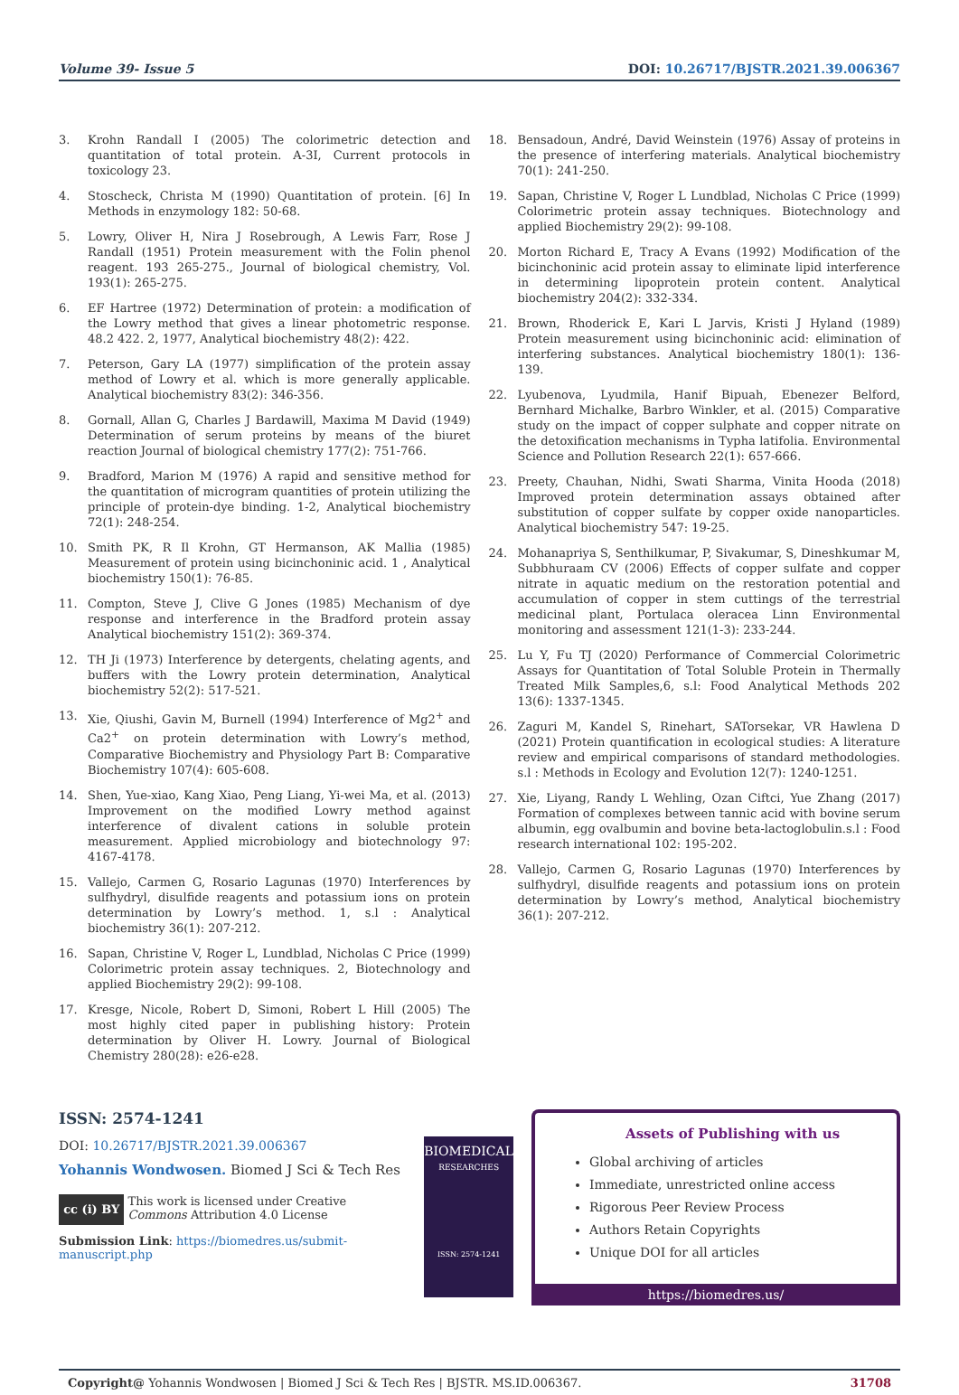Volume 39- Issue 5 DOI: 10.26717/BJSTR.2021.39.006367
3. Krohn Randall I (2005) The colorimetric detection and quantitation of total protein. A-3I, Current protocols in toxicology 23.
4. Stoscheck, Christa M (1990) Quantitation of protein. [6] In Methods in enzymology 182: 50-68.
5. Lowry, Oliver H, Nira J Rosebrough, A Lewis Farr, Rose J Randall (1951) Protein measurement with the Folin phenol reagent. 193 265-275., Journal of biological chemistry, Vol. 193(1): 265-275.
6. EF Hartree (1972) Determination of protein: a modification of the Lowry method that gives a linear photometric response. 48.2 422. 2, 1977, Analytical biochemistry 48(2): 422.
7. Peterson, Gary LA (1977) simplification of the protein assay method of Lowry et al. which is more generally applicable. Analytical biochemistry 83(2): 346-356.
8. Gornall, Allan G, Charles J Bardawill, Maxima M David (1949) Determination of serum proteins by means of the biuret reaction Journal of biological chemistry 177(2): 751-766.
9. Bradford, Marion M (1976) A rapid and sensitive method for the quantitation of microgram quantities of protein utilizing the principle of protein-dye binding. 1-2, Analytical biochemistry 72(1): 248-254.
10. Smith PK, R Il Krohn, GT Hermanson, AK Mallia (1985) Measurement of protein using bicinchoninic acid. 1 , Analytical biochemistry 150(1): 76-85.
11. Compton, Steve J, Clive G Jones (1985) Mechanism of dye response and interference in the Bradford protein assay Analytical biochemistry 151(2): 369-374.
12. TH Ji (1973) Interference by detergents, chelating agents, and buffers with the Lowry protein determination, Analytical biochemistry 52(2): 517-521.
13. Xie, Qiushi, Gavin M, Burnell (1994) Interference of Mg2<sup>+</sup> and Ca2<sup>+</sup> on protein determination with Lowry’s method, Comparative Biochemistry and Physiology Part B: Comparative Biochemistry 107(4): 605-608.
14. Shen, Yue-xiao, Kang Xiao, Peng Liang, Yi-wei Ma, et al. (2013) Improvement on the modified Lowry method against interference of divalent cations in soluble protein measurement. Applied microbiology and biotechnology 97: 4167-4178.
15. Vallejo, Carmen G, Rosario Lagunas (1970) Interferences by sulfhydryl, disulfide reagents and potassium ions on protein determination by Lowry’s method. 1, s.l : Analytical biochemistry 36(1): 207-212.
16. Sapan, Christine V, Roger L, Lundblad, Nicholas C Price (1999) Colorimetric protein assay techniques. 2, Biotechnology and applied Biochemistry 29(2): 99-108.
17. Kresge, Nicole, Robert D, Simoni, Robert L Hill (2005) The most highly cited paper in publishing history: Protein determination by Oliver H. Lowry. Journal of Biological Chemistry 280(28): e26-e28.
18. Bensadoun, André, David Weinstein (1976) Assay of proteins in the presence of interfering materials. Analytical biochemistry 70(1): 241-250.
19. Sapan, Christine V, Roger L Lundblad, Nicholas C Price (1999) Colorimetric protein assay techniques. Biotechnology and applied Biochemistry 29(2): 99-108.
20. Morton Richard E, Tracy A Evans (1992) Modification of the bicinchoninic acid protein assay to eliminate lipid interference in determining lipoprotein protein content. Analytical biochemistry 204(2): 332-334.
21. Brown, Rhoderick E, Kari L Jarvis, Kristi J Hyland (1989) Protein measurement using bicinchoninic acid: elimination of interfering substances. Analytical biochemistry 180(1): 136-139.
22. Lyubenova, Lyudmila, Hanif Bipuah, Ebenezer Belford, Bernhard Michalke, Barbro Winkler, et al. (2015) Comparative study on the impact of copper sulphate and copper nitrate on the detoxification mechanisms in Typha latifolia. Environmental Science and Pollution Research 22(1): 657-666.
23. Preety, Chauhan, Nidhi, Swati Sharma, Vinita Hooda (2018) Improved protein determination assays obtained after substitution of copper sulfate by copper oxide nanoparticles. Analytical biochemistry 547: 19-25.
24. Mohanapriya S, Senthilkumar, P, Sivakumar, S, Dineshkumar M, Subbhuraam CV (2006) Effects of copper sulfate and copper nitrate in aquatic medium on the restoration potential and accumulation of copper in stem cuttings of the terrestrial medicinal plant, Portulaca oleracea Linn Environmental monitoring and assessment 121(1-3): 233-244.
25. Lu Y, Fu TJ (2020) Performance of Commercial Colorimetric Assays for Quantitation of Total Soluble Protein in Thermally Treated Milk Samples,6, s.l: Food Analytical Methods 202 13(6): 1337-1345.
26. Zaguri M, Kandel S, Rinehart, SATorsekar, VR Hawlena D (2021) Protein quantification in ecological studies: A literature review and empirical comparisons of standard methodologies. s.l : Methods in Ecology and Evolution 12(7): 1240-1251.
27. Xie, Liyang, Randy L Wehling, Ozan Ciftci, Yue Zhang (2017) Formation of complexes between tannic acid with bovine serum albumin, egg ovalbumin and bovine beta-lactoglobulin.s.l : Food research international 102: 195-202.
28. Vallejo, Carmen G, Rosario Lagunas (1970) Interferences by sulfhydryl, disulfide reagents and potassium ions on protein determination by Lowry’s method, Analytical biochemistry 36(1): 207-212.
ISSN: 2574-1241
DOI: 10.26717/BJSTR.2021.39.006367
Yohannis Wondwosen. Biomed J Sci & Tech Res
cc (i) BY
This work is licensed under Creative Commons Attribution 4.0 License
Submission Link: https://biomedres.us/submit-manuscript.php
BIOMEDICAL
RESEARCHES
ISSN: 2574-1241
Assets of Publishing with us
Global archiving of articles
Immediate, unrestricted online access
Rigorous Peer Review Process
Authors Retain Copyrights
Unique DOI for all articles
https://biomedres.us/
Copyright@ Yohannis Wondwosen | Biomed J Sci & Tech Res | BJSTR. MS.ID.006367. 31708